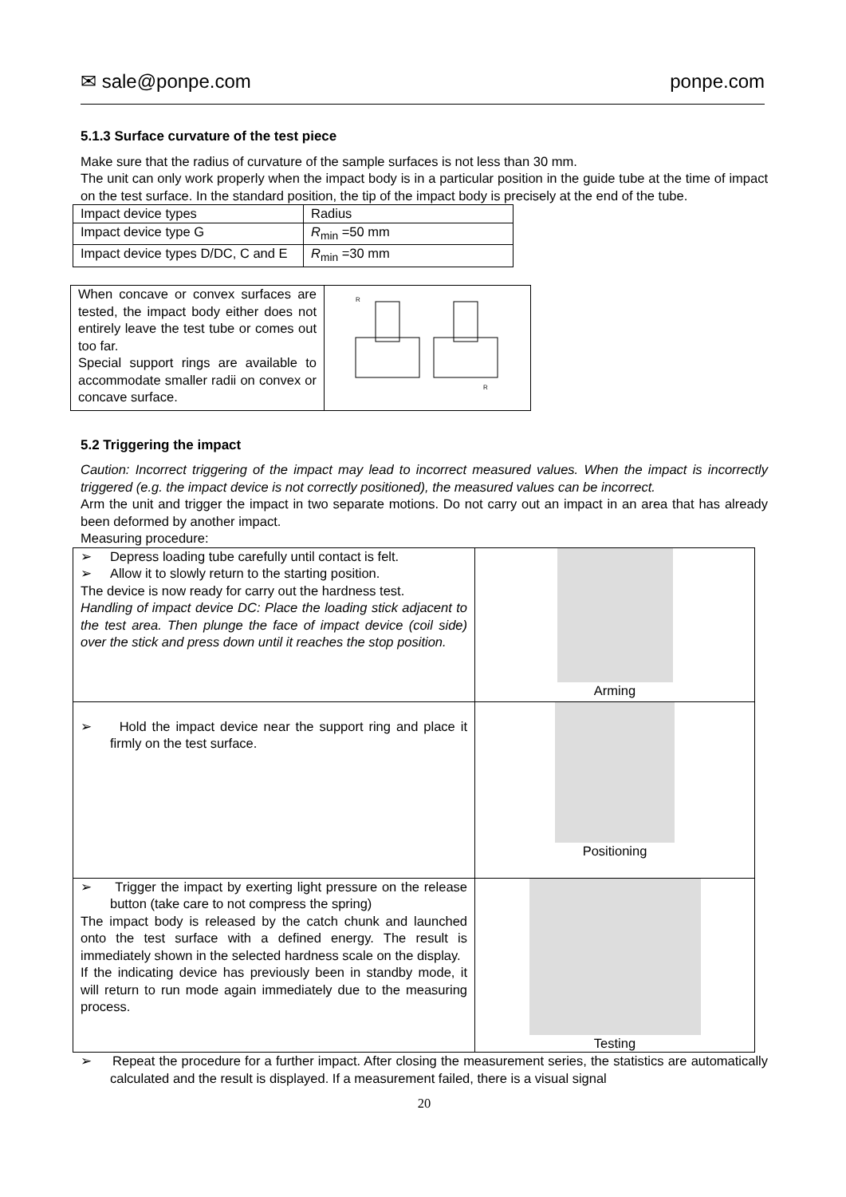✉ sale@ponpe.com ponpe.com
5.1.3 Surface curvature of the test piece
Make sure that the radius of curvature of the sample surfaces is not less than 30 mm.
The unit can only work properly when the impact body is in a particular position in the guide tube at the time of impact on the test surface. In the standard position, the tip of the impact body is precisely at the end of the tube.
| Impact device types | Radius |
| Impact device type G | R<sub>min</sub> =50 mm |
| Impact device types D/DC, C and E | R<sub>min</sub> =30 mm |
| When concave or convex surfaces are tested, the impact body either does not entirely leave the test tube or comes out too far. Special support rings are available to accommodate smaller radii on convex or concave surface. | R R |
5.2 Triggering the impact
Caution: Incorrect triggering of the impact may lead to incorrect measured values. When the impact is incorrectly triggered (e.g. the impact device is not correctly positioned), the measured values can be incorrect.
Arm the unit and trigger the impact in two separate motions. Do not carry out an impact in an area that has already been deformed by another impact.
Measuring procedure:
| ➢ Depress loading tube carefully until contact is felt. ➢ Allow it to slowly return to the starting position. The device is now ready for carry out the hardness test. Handling of impact device DC: Place the loading stick adjacent to the test area. Then plunge the face of impact device (coil side) over the stick and press down until it reaches the stop position. | Arming |
| ➢ Hold the impact device near the support ring and place it firmly on the test surface. | Positioning |
| ➢ Trigger the impact by exerting light pressure on the release button (take care to not compress the spring) The impact body is released by the catch chunk and launched onto the test surface with a defined energy. The result is immediately shown in the selected hardness scale on the display. If the indicating device has previously been in standby mode, it will return to run mode again immediately due to the measuring process. | Testing |
➢ Repeat the procedure for a further impact. After closing the measurement series, the statistics are automatically calculated and the result is displayed. If a measurement failed, there is a visual signal
20